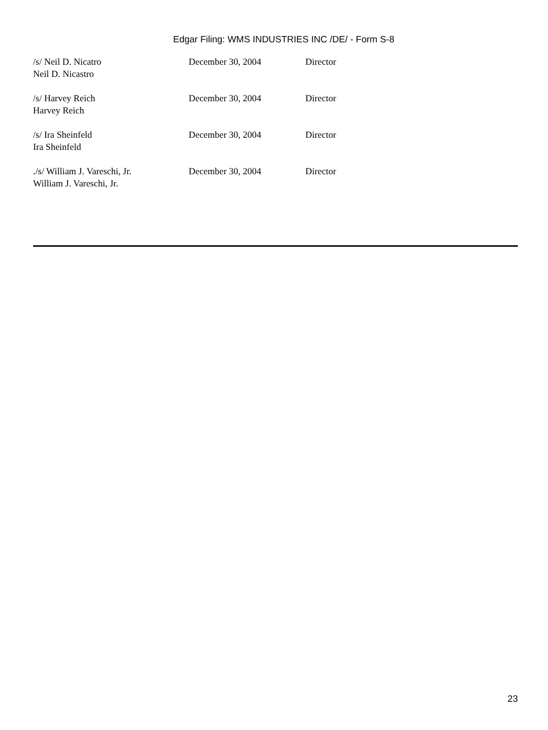Edgar Filing: WMS INDUSTRIES INC /DE/ - Form S-8
| /s/ Neil D. Nicatro Neil D. Nicastro | December 30, 2004 | Director |
| /s/ Harvey Reich Harvey Reich | December 30, 2004 | Director |
| /s/ Ira Sheinfeld Ira Sheinfeld | December 30, 2004 | Director |
| ./s/ William J. Vareschi, Jr. William J. Vareschi, Jr. | December 30, 2004 | Director |
23